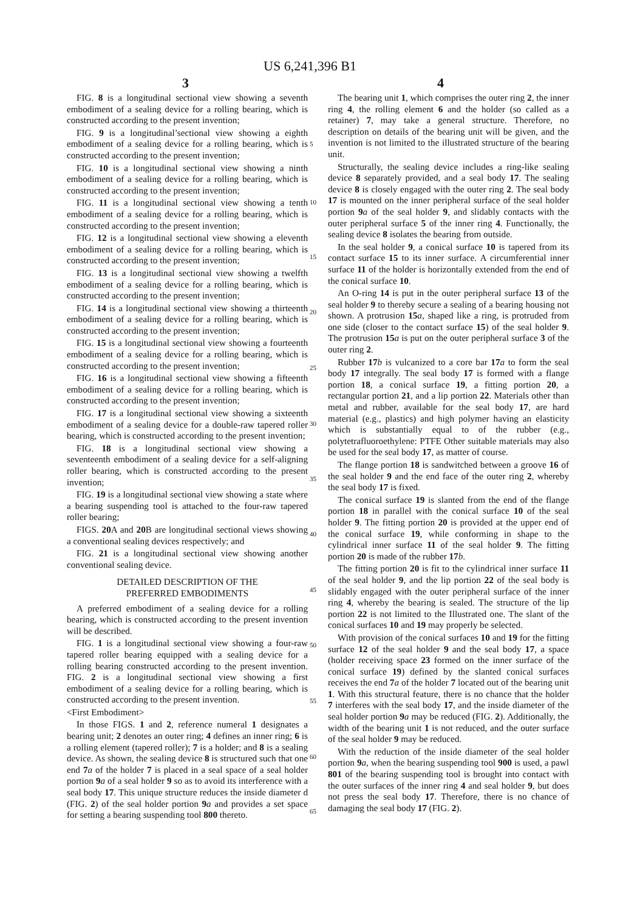US 6,241,396 B1
3 4
FIG. 8 is a longitudinal sectional view showing a seventh embodiment of a sealing device for a rolling bearing, which is constructed according to the present invention;
FIG. 9 is a longitudinal’sectional view showing a eighth embodiment of a sealing device for a rolling bearing, which is constructed according to the present invention;
FIG. 10 is a longitudinal sectional view showing a ninth embodiment of a sealing device for a rolling bearing, which is constructed according to the present invention;
FIG. 11 is a longitudinal sectional view showing a tenth embodiment of a sealing device for a rolling bearing, which is constructed according to the present invention;
FIG. 12 is a longitudinal sectional view showing a eleventh embodiment of a sealing device for a rolling bearing, which is constructed according to the present invention;
FIG. 13 is a longitudinal sectional view showing a twelfth embodiment of a sealing device for a rolling bearing, which is constructed according to the present invention;
FIG. 14 is a longitudinal sectional view showing a thirteenth embodiment of a sealing device for a rolling bearing, which is constructed according to the present invention;
FIG. 15 is a longitudinal sectional view showing a fourteenth embodiment of a sealing device for a rolling bearing, which is constructed according to the present invention;
FIG. 16 is a longitudinal sectional view showing a fifteenth embodiment of a sealing device for a rolling bearing, which is constructed according to the present invention;
FIG. 17 is a longitudinal sectional view showing a sixteenth embodiment of a sealing device for a double-raw tapered roller bearing, which is constructed according to the present invention;
FIG. 18 is a longitudinal sectional view showing a seventeenth embodiment of a sealing device for a self-aligning roller bearing, which is constructed according to the present invention;
FIG. 19 is a longitudinal sectional view showing a state where a bearing suspending tool is attached to the four-raw tapered roller bearing;
FIGS. 20 A and 20 B are longitudinal sectional views showing a conventional sealing devices respectively; and
FIG. 21 is a longitudinal sectional view showing another conventional sealing device.
DETAILED DESCRIPTION OF THE
PREFERRED EMBODIMENTS
A preferred embodiment of a sealing device for a rolling bearing, which is constructed according to the present invention will be described.
FIG. 1 is a longitudinal sectional view showing a four-raw tapered roller bearing equipped with a sealing device for a rolling bearing constructed according to the present invention. FIG. 2 is a longitudinal sectional view showing a first embodiment of a sealing device for a rolling bearing, which is constructed according to the present invention.
<First Embodiment>
In those FIGS. 1 and 2, reference numeral 1 designates a bearing unit; 2 denotes an outer ring; 4 defines an inner ring; 6 is a rolling element (tapered roller); 7 is a holder; and 8 is a sealing device. As shown, the sealing device 8 is structured such that one end 7 a of the holder 7 is placed in a seal space of a seal holder portion 9 a of a seal holder 9 so as to avoid its interference with a seal body 17. This unique structure reduces the inside diameter d (FIG. 2) of the seal holder portion 9 a and provides a set space for setting a bearing suspending tool 800 thereto.
5
10
15
20
25
30
35
40
45
50
55
60
65
The bearing unit 1, which comprises the outer ring 2, the inner ring 4, the rolling element 6 and the holder (so called as a retainer) 7, may take a general structure. Therefore, no description on details of the bearing unit will be given, and the invention is not limited to the illustrated structure of the bearing unit.
Structurally, the sealing device includes a ring-like sealing device 8 separately provided, and a seal body 17. The sealing device 8 is closely engaged with the outer ring 2. The seal body 17 is mounted on the inner peripheral surface of the seal holder portion 9 a of the seal holder 9, and slidably contacts with the outer peripheral surface 5 of the inner ring 4. Functionally, the sealing device 8 isolates the bearing from outside.
In the seal holder 9, a conical surface 10 is tapered from its contact surface 15 to its inner surface. A circumferential inner surface 11 of the holder is horizontally extended from the end of the conical surface 10.
An O-ring 14 is put in the outer peripheral surface 13 of the seal holder 9 to thereby secure a sealing of a bearing housing not shown. A protrusion 15 a, shaped like a ring, is protruded from one side (closer to the contact surface 15) of the seal holder 9. The protrusion 15 a is put on the outer peripheral surface 3 of the outer ring 2.
Rubber 17 b is vulcanized to a core bar 17 a to form the seal body 17 integrally. The seal body 17 is formed with a flange portion 18, a conical surface 19, a fitting portion 20, a rectangular portion 21, and a lip portion 22. Materials other than metal and rubber, available for the seal body 17, are hard material (e.g., plastics) and high polymer having an elasticity which is substantially equal to of the rubber (e.g., polytetrafluoroethylene: PTFE Other suitable materials may also be used for the seal body 17, as matter of course.
The flange portion 18 is sandwitched between a groove 16 of the seal holder 9 and the end face of the outer ring 2, whereby the seal body 17 is fixed.
The conical surface 19 is slanted from the end of the flange portion 18 in parallel with the conical surface 10 of the seal holder 9. The fitting portion 20 is provided at the upper end of the conical surface 19, while conforming in shape to the cylindrical inner surface 11 of the seal holder 9. The fitting portion 20 is made of the rubber 17 b.
The fitting portion 20 is fit to the cylindrical inner surface 11 of the seal holder 9, and the lip portion 22 of the seal body is slidably engaged with the outer peripheral surface of the inner ring 4, whereby the bearing is sealed. The structure of the lip portion 22 is not limited to the Illustrated one. The slant of the conical surfaces 10 and 19 may properly be selected.
With provision of the conical surfaces 10 and 19 for the fitting surface 12 of the seal holder 9 and the seal body 17, a space (holder receiving space 23 formed on the inner surface of the conical surface 19) defined by the slanted conical surfaces receives the end 7 a of the holder 7 located out of the bearing unit 1. With this structural feature, there is no chance that the holder 7 interferes with the seal body 17, and the inside diameter of the seal holder portion 9 a may be reduced (FIG. 2). Additionally, the width of the bearing unit 1 is not reduced, and the outer surface of the seal holder 9 may be reduced.
With the reduction of the inside diameter of the seal holder portion 9 a, when the bearing suspending tool 900 is used, a pawl 801 of the bearing suspending tool is brought into contact with the outer surfaces of the inner ring 4 and seal holder 9, but does not press the seal body 17. Therefore, there is no chance of damaging the seal body 17 (FIG. 2).